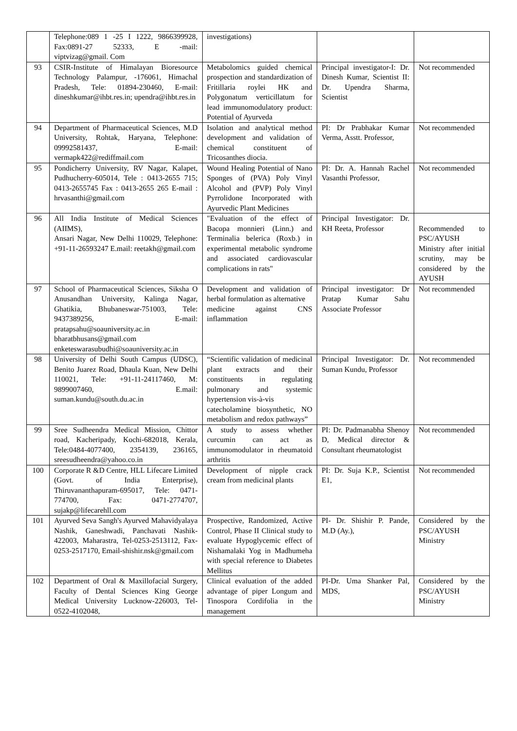| | Telephone:089 1 -25 I 1222, 9866399928, Fax:0891-27 52333, E -mail: viptvizag@gmail. Com | investigations) | | |
| 93 | CSIR-Institute of Himalayan Bioresource Technology Palampur, -176061, Himachal Pradesh, Tele: 01894-230460, E-mail: dineshkumar@ihbt.res.in; upendra@ihbt.res.in | Metabolomics guided chemical prospection and standardization of Fritillaria roylei HK and Polygonatum verticillatum for lead immunomodulatory product: Potential of Ayurveda | Principal investigator-I: Dr. Dinesh Kumar, Scientist II: Dr. Upendra Sharma, Scientist | Not recommended |
| 94 | Department of Pharmaceutical Sciences, M.D University, Rohtak, Haryana, Telephone: 09992581437, E-mail: vermapk422@rediffmail.com | Isolation and analytical method development and validation of chemical constituent of Tricosanthes diocia. | PI: Dr Prabhakar Kumar Verma, Asstt. Professor, | Not recommended |
| 95 | Pondicherry University, RV Nagar, Kalapet, Pudhucherry-605014, Tele : 0413-2655 715; 0413-2655745 Fax : 0413-2655 265 E-mail : hrvasanthi@gmail.com | Wound Healing Potential of Nano Sponges of (PVA) Poly Vinyl Alcohol and (PVP) Poly Vinyl Pyrrolidone Incorporated with Ayurvedic Plant Medicines | PI: Dr. A. Hannah Rachel Vasanthi Professor, | Not recommended |
| 96 | All India Institute of Medical Sciences (AIIMS), Ansari Nagar, New Delhi 110029, Telephone: +91-11-26593247 E.mail: reetakh@gmail.com | "Evaluation of the effect of Bacopa monnieri (Linn.) and Terminalia belerica (Roxb.) in experimental metabolic syndrome and associated cardiovascular complications in rats" | Principal Investigator: Dr. KH Reeta, Professor | Recommended to PSC/AYUSH Ministry after initial scrutiny, may be considered by the AYUSH |
| 97 | School of Pharmaceutical Sciences, Siksha O Anusandhan University, Kalinga Nagar, Ghatikia, Bhubaneswar-751003, Tele: 9437389256, E-mail: pratapsahu@soauniversity.ac.in bharatbhusans@gmail.com enketeswarasubudhi@soauniversity.ac.in | Development and validation of herbal formulation as alternative medicine against CNS inflammation | Principal investigator: Dr Pratap Kumar Sahu Associate Professor | Not recommended |
| 98 | University of Delhi South Campus (UDSC), Benito Juarez Road, Dhaula Kuan, New Delhi 110021, Tele: +91-11-24117460, M: 9899007460, E.mail: suman.kundu@south.du.ac.in | “Scientific validation of medicinal plant extracts and their constituents in regulating pulmonary and systemic hypertension vis-à-vis catecholamine biosynthetic, NO metabolism and redox pathways” | Principal Investigator: Dr. Suman Kundu, Professor | Not recommended |
| 99 | Sree Sudheendra Medical Mission, Chittor road, Kacheripady, Kochi-682018, Kerala, Tele:0484-4077400, 2354139, 236165, sreesudheendra@yahoo.co.in | A study to assess whether curcumin can act as immunomodulator in rheumatoid arthritis | PI: Dr. Padmanabha Shenoy D, Medical director & Consultant rheumatologist | Not recommended |
| 100 | Corporate R &D Centre, HLL Lifecare Limited (Govt. of India Enterprise), Thiruvananthapuram-695017, Tele: 0471-774700, Fax: 0471-2774707, sujakp@lifecarehll.com | Development of nipple crack cream from medicinal plants | PI: Dr. Suja K.P., Scientist E1, | Not recommended |
| 101 | Ayurved Seva Sangh's Ayurved Mahavidyalaya Nashik, Ganeshwadi, Panchavati Nashik-422003, Maharastra, Tel-0253-2513112, Fax-0253-2517170, Email-shishir.nsk@gmail.com | Prospective, Randomized, Active Control, Phase II Clinical study to evaluate Hypoglycemic effect of Nishamalaki Yog in Madhumeha with special reference to Diabetes Mellitus | PI- Dr. Shishir P. Pande, M.D (Ay.), | Considered by the PSC/AYUSH Ministry |
| 102 | Department of Oral & Maxillofacial Surgery, Faculty of Dental Sciences King George Medical University Lucknow-226003, Tel-0522-4102048, | Clinical evaluation of the added advantage of piper Longum and Tinospora Cordifolia in the management | PI-Dr. Uma Shanker Pal, MDS, | Considered by the PSC/AYUSH Ministry |